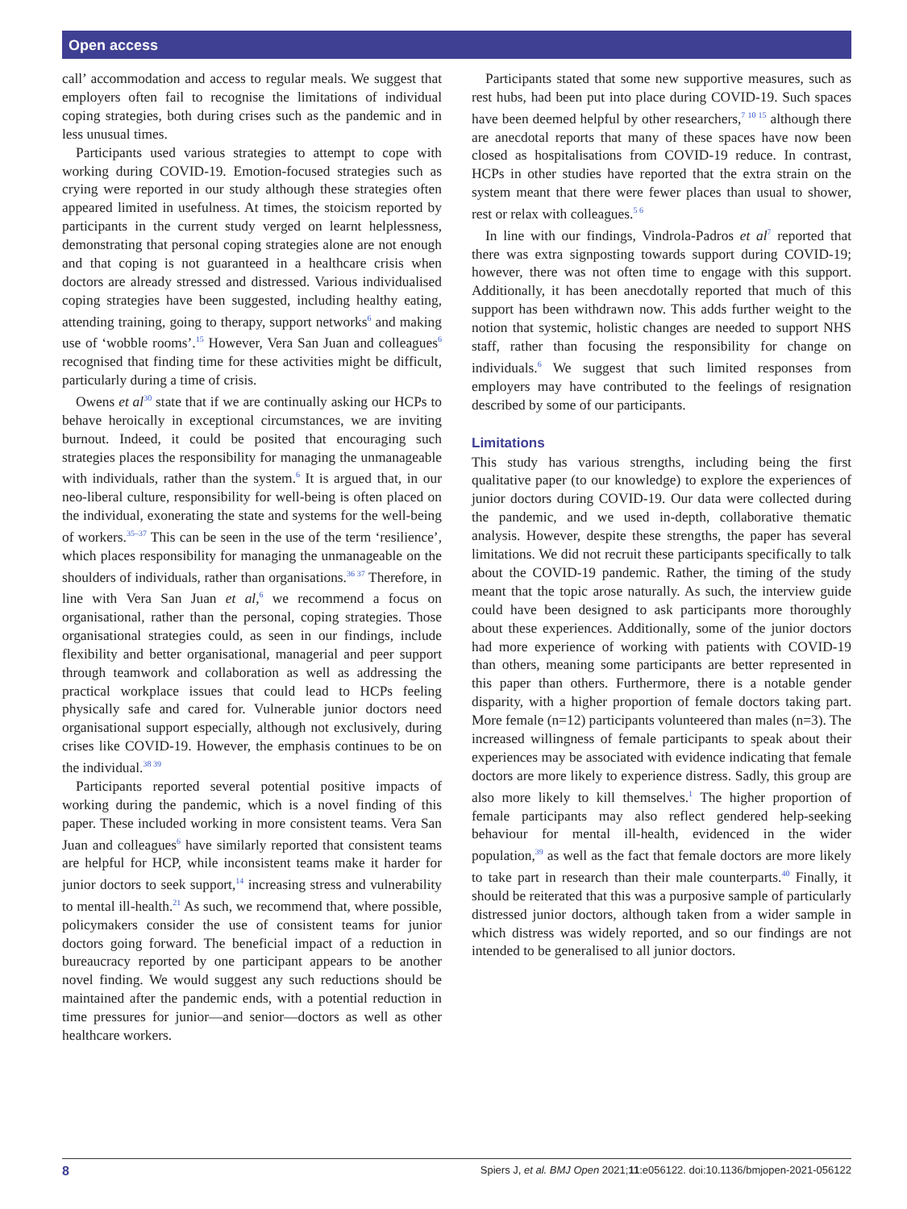Open access
call’ accommodation and access to regular meals. We suggest that employers often fail to recognise the limitations of individual coping strategies, both during crises such as the pandemic and in less unusual times.
Participants used various strategies to attempt to cope with working during COVID-19. Emotion-focused strategies such as crying were reported in our study although these strategies often appeared limited in usefulness. At times, the stoicism reported by participants in the current study verged on learnt helplessness, demonstrating that personal coping strategies alone are not enough and that coping is not guaranteed in a healthcare crisis when doctors are already stressed and distressed. Various individualised coping strategies have been suggested, including healthy eating, attending training, going to therapy, support networks<sup>6</sup> and making use of ‘wobble rooms’.<sup>15</sup> However, Vera San Juan and colleagues<sup>6</sup> recognised that finding time for these activities might be difficult, particularly during a time of crisis.
Owens et al<sup>30</sup> state that if we are continually asking our HCPs to behave heroically in exceptional circumstances, we are inviting burnout. Indeed, it could be posited that encouraging such strategies places the responsibility for managing the unmanageable with individuals, rather than the system.<sup>6</sup> It is argued that, in our neo-liberal culture, responsibility for well-being is often placed on the individual, exonerating the state and systems for the well-being of workers.<sup>35–37</sup> This can be seen in the use of the term ‘resilience’, which places responsibility for managing the unmanageable on the shoulders of individuals, rather than organisations.<sup>36 37</sup> Therefore, in line with Vera San Juan et al,<sup>6</sup> we recommend a focus on organisational, rather than the personal, coping strategies. Those organisational strategies could, as seen in our findings, include flexibility and better organisational, managerial and peer support through teamwork and collaboration as well as addressing the practical workplace issues that could lead to HCPs feeling physically safe and cared for. Vulnerable junior doctors need organisational support especially, although not exclusively, during crises like COVID-19. However, the emphasis continues to be on the individual.<sup>38 39</sup>
Participants reported several potential positive impacts of working during the pandemic, which is a novel finding of this paper. These included working in more consistent teams. Vera San Juan and colleagues<sup>6</sup> have similarly reported that consistent teams are helpful for HCP, while inconsistent teams make it harder for junior doctors to seek support,<sup>14</sup> increasing stress and vulnerability to mental ill-health.<sup>21</sup> As such, we recommend that, where possible, policymakers consider the use of consistent teams for junior doctors going forward. The beneficial impact of a reduction in bureaucracy reported by one participant appears to be another novel finding. We would suggest any such reductions should be maintained after the pandemic ends, with a potential reduction in time pressures for junior—and senior—doctors as well as other healthcare workers.
Participants stated that some new supportive measures, such as rest hubs, had been put into place during COVID-19. Such spaces have been deemed helpful by other researchers,<sup>7 10 15</sup> although there are anecdotal reports that many of these spaces have now been closed as hospitalisations from COVID-19 reduce. In contrast, HCPs in other studies have reported that the extra strain on the system meant that there were fewer places than usual to shower, rest or relax with colleagues.<sup>5 6</sup>
In line with our findings, Vindrola-Padros et al<sup>7</sup> reported that there was extra signposting towards support during COVID-19; however, there was not often time to engage with this support. Additionally, it has been anecdotally reported that much of this support has been withdrawn now. This adds further weight to the notion that systemic, holistic changes are needed to support NHS staff, rather than focusing the responsibility for change on individuals.<sup>6</sup> We suggest that such limited responses from employers may have contributed to the feelings of resignation described by some of our participants.
Limitations
This study has various strengths, including being the first qualitative paper (to our knowledge) to explore the experiences of junior doctors during COVID-19. Our data were collected during the pandemic, and we used in-depth, collaborative thematic analysis. However, despite these strengths, the paper has several limitations. We did not recruit these participants specifically to talk about the COVID-19 pandemic. Rather, the timing of the study meant that the topic arose naturally. As such, the interview guide could have been designed to ask participants more thoroughly about these experiences. Additionally, some of the junior doctors had more experience of working with patients with COVID-19 than others, meaning some participants are better represented in this paper than others. Furthermore, there is a notable gender disparity, with a higher proportion of female doctors taking part. More female (n=12) participants volunteered than males (n=3). The increased willingness of female participants to speak about their experiences may be associated with evidence indicating that female doctors are more likely to experience distress. Sadly, this group are also more likely to kill themselves.<sup>1</sup> The higher proportion of female participants may also reflect gendered help-seeking behaviour for mental ill-health, evidenced in the wider population,<sup>39</sup> as well as the fact that female doctors are more likely to take part in research than their male counterparts.<sup>40</sup> Finally, it should be reiterated that this was a purposive sample of particularly distressed junior doctors, although taken from a wider sample in which distress was widely reported, and so our findings are not intended to be generalised to all junior doctors.
8 Spiers J, et al. BMJ Open 2021;11:e056122. doi:10.1136/bmjopen-2021-056122